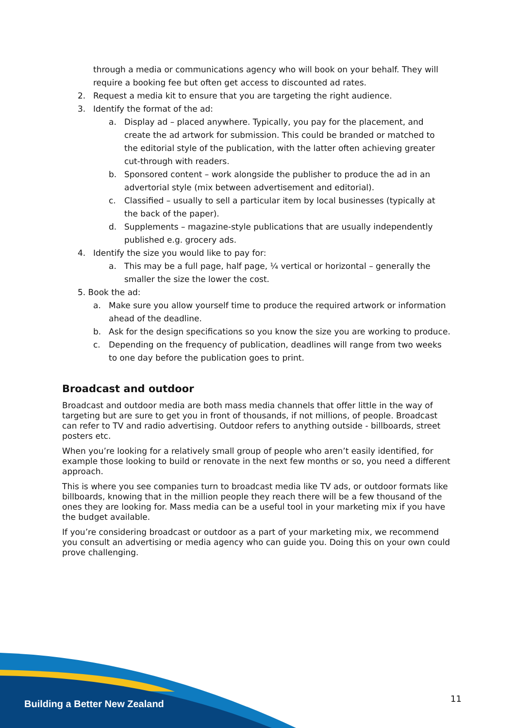through a media or communications agency who will book on your behalf. They will require a booking fee but often get access to discounted ad rates.
2. Request a media kit to ensure that you are targeting the right audience.
3. Identify the format of the ad:
a. Display ad – placed anywhere. Typically, you pay for the placement, and create the ad artwork for submission. This could be branded or matched to the editorial style of the publication, with the latter often achieving greater cut-through with readers.
b. Sponsored content – work alongside the publisher to produce the ad in an advertorial style (mix between advertisement and editorial).
c. Classified – usually to sell a particular item by local businesses (typically at the back of the paper).
d. Supplements – magazine-style publications that are usually independently published e.g. grocery ads.
4. Identify the size you would like to pay for:
a. This may be a full page, half page, ¼ vertical or horizontal – generally the smaller the size the lower the cost.
5. Book the ad:
a. Make sure you allow yourself time to produce the required artwork or information ahead of the deadline.
b. Ask for the design specifications so you know the size you are working to produce.
c. Depending on the frequency of publication, deadlines will range from two weeks to one day before the publication goes to print.
Broadcast and outdoor
Broadcast and outdoor media are both mass media channels that offer little in the way of targeting but are sure to get you in front of thousands, if not millions, of people. Broadcast can refer to TV and radio advertising. Outdoor refers to anything outside - billboards, street posters etc.
When you’re looking for a relatively small group of people who aren’t easily identified, for example those looking to build or renovate in the next few months or so, you need a different approach.
This is where you see companies turn to broadcast media like TV ads, or outdoor formats like billboards, knowing that in the million people they reach there will be a few thousand of the ones they are looking for. Mass media can be a useful tool in your marketing mix if you have the budget available.
If you’re considering broadcast or outdoor as a part of your marketing mix, we recommend you consult an advertising or media agency who can guide you. Doing this on your own could prove challenging.
Building a Better New Zealand 11